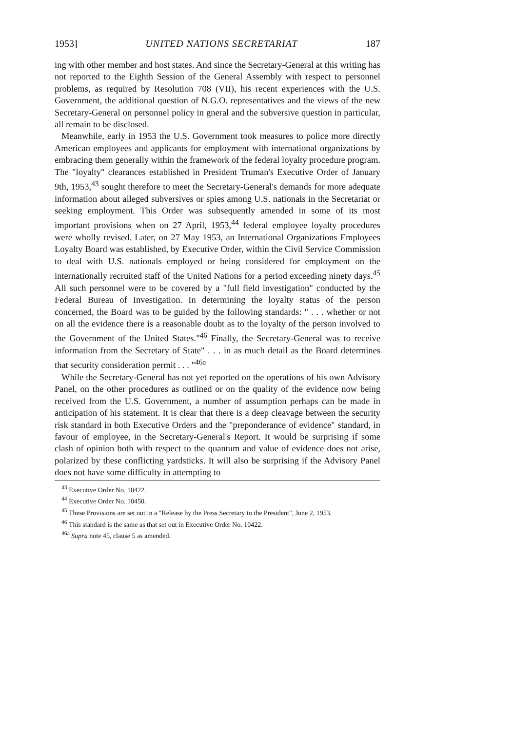1953] UNITED NATIONS SECRETARIAT 187
ing with other member and host states. And since the Secretary-General at this writing has not reported to the Eighth Session of the General Assembly with respect to personnel problems, as required by Resolution 708 (VII), his recent experiences with the U.S. Government, the additional question of N.G.O. representatives and the views of the new Secretary-General on personnel policy in gneral and the subversive question in particular, all remain to be disclosed.
Meanwhile, early in 1953 the U.S. Government took measures to police more directly American employees and applicants for employment with international organizations by embracing them generally within the framework of the federal loyalty procedure program. The "loyalty" clearances established in President Truman's Executive Order of January 9th, 1953,<sup>43</sup> sought therefore to meet the Secretary-General's demands for more adequate information about alleged subversives or spies among U.S. nationals in the Secretariat or seeking employment. This Order was subsequently amended in some of its most important provisions when on 27 April, 1953,<sup>44</sup> federal employee loyalty procedures were wholly revised. Later, on 27 May 1953, an International Organizations Employees Loyalty Board was established, by Executive Order, within the Civil Service Commission to deal with U.S. nationals employed or being considered for employment on the internationally recruited staff of the United Nations for a period exceeding ninety days.<sup>45</sup> All such personnel were to be covered by a "full field investigation" conducted by the Federal Bureau of Investigation. In determining the loyalty status of the person concerned, the Board was to be guided by the following standards: " . . . whether or not on all the evidence there is a reasonable doubt as to the loyalty of the person involved to the Government of the United States."<sup>46</sup> Finally, the Secretary-General was to receive information from the Secretary of State" . . . in as much detail as the Board determines that security consideration permit . . . "<sup>46a</sup>
While the Secretary-General has not yet reported on the operations of his own Advisory Panel, on the other procedures as outlined or on the quality of the evidence now being received from the U.S. Government, a number of assumption perhaps can be made in anticipation of his statement. It is clear that there is a deep cleavage between the security risk standard in both Executive Orders and the "preponderance of evidence" standard, in favour of employee, in the Secretary-General's Report. It would be surprising if some clash of opinion both with respect to the quantum and value of evidence does not arise, polarized by these conflicting yardsticks. It will also be surprising if the Advisory Panel does not have some difficulty in attempting to
<sup>43</sup> Executive Order No. 10422.
<sup>44</sup> Executive Order No. 10450.
<sup>45</sup> These Provisions are set out in a "Release by the Press Secretary to the President", June 2, 1953.
<sup>46</sup> This standard is the same as that set out in Executive Order No. 10422.
<sup>46a</sup> Supra note 45, clause 5 as amended.